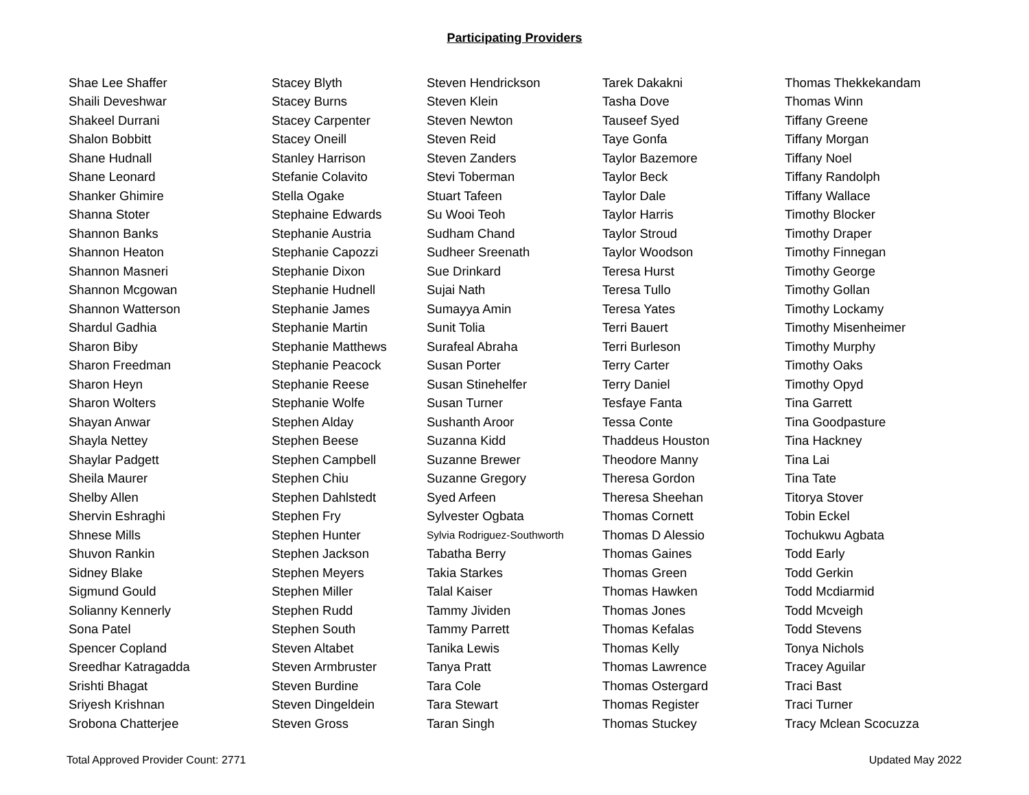Participating Providers
| Shae Lee Shaffer | Stacey Blyth | Steven Hendrickson | Tarek Dakakni | Thomas Thekkekandam |
| Shaili Deveshwar | Stacey Burns | Steven Klein | Tasha Dove | Thomas Winn |
| Shakeel Durrani | Stacey Carpenter | Steven Newton | Tauseef Syed | Tiffany Greene |
| Shalon Bobbitt | Stacey Oneill | Steven Reid | Taye Gonfa | Tiffany Morgan |
| Shane Hudnall | Stanley Harrison | Steven Zanders | Taylor Bazemore | Tiffany Noel |
| Shane Leonard | Stefanie Colavito | Stevi Toberman | Taylor Beck | Tiffany Randolph |
| Shanker Ghimire | Stella Ogake | Stuart Tafeen | Taylor Dale | Tiffany Wallace |
| Shanna Stoter | Stephaine Edwards | Su Wooi Teoh | Taylor Harris | Timothy Blocker |
| Shannon Banks | Stephanie Austria | Sudham Chand | Taylor Stroud | Timothy Draper |
| Shannon Heaton | Stephanie Capozzi | Sudheer Sreenath | Taylor Woodson | Timothy Finnegan |
| Shannon Masneri | Stephanie Dixon | Sue Drinkard | Teresa Hurst | Timothy George |
| Shannon Mcgowan | Stephanie Hudnell | Sujai Nath | Teresa Tullo | Timothy Gollan |
| Shannon Watterson | Stephanie James | Sumayya Amin | Teresa Yates | Timothy Lockamy |
| Shardul Gadhia | Stephanie Martin | Sunit Tolia | Terri Bauert | Timothy Misenheimer |
| Sharon Biby | Stephanie Matthews | Surafeal Abraha | Terri Burleson | Timothy Murphy |
| Sharon Freedman | Stephanie Peacock | Susan Porter | Terry Carter | Timothy Oaks |
| Sharon Heyn | Stephanie Reese | Susan Stinehelfer | Terry Daniel | Timothy Opyd |
| Sharon Wolters | Stephanie Wolfe | Susan Turner | Tesfaye Fanta | Tina Garrett |
| Shayan Anwar | Stephen Alday | Sushanth Aroor | Tessa Conte | Tina Goodpasture |
| Shayla Nettey | Stephen Beese | Suzanna Kidd | Thaddeus Houston | Tina Hackney |
| Shaylar Padgett | Stephen Campbell | Suzanne Brewer | Theodore Manny | Tina Lai |
| Sheila Maurer | Stephen Chiu | Suzanne Gregory | Theresa Gordon | Tina Tate |
| Shelby Allen | Stephen Dahlstedt | Syed Arfeen | Theresa Sheehan | Titorya Stover |
| Shervin Eshraghi | Stephen Fry | Sylvester Ogbata | Thomas Cornett | Tobin Eckel |
| Shnese Mills | Stephen Hunter | Sylvia Rodriguez-Southworth | Thomas D Alessio | Tochukwu Agbata |
| Shuvon Rankin | Stephen Jackson | Tabatha Berry | Thomas Gaines | Todd Early |
| Sidney Blake | Stephen Meyers | Takia Starkes | Thomas Green | Todd Gerkin |
| Sigmund Gould | Stephen Miller | Talal Kaiser | Thomas Hawken | Todd Mcdiarmid |
| Solianny Kennerly | Stephen Rudd | Tammy Jividen | Thomas Jones | Todd Mcveigh |
| Sona Patel | Stephen South | Tammy Parrett | Thomas Kefalas | Todd Stevens |
| Spencer Copland | Steven Altabet | Tanika Lewis | Thomas Kelly | Tonya Nichols |
| Sreedhar Katragadda | Steven Armbruster | Tanya Pratt | Thomas Lawrence | Tracey Aguilar |
| Srishti Bhagat | Steven Burdine | Tara Cole | Thomas Ostergard | Traci Bast |
| Sriyesh Krishnan | Steven Dingeldein | Tara Stewart | Thomas Register | Traci Turner |
| Srobona Chatterjee | Steven Gross | Taran Singh | Thomas Stuckey | Tracy Mclean Scocuzza |
Total Approved Provider Count: 2771 Updated May 2022